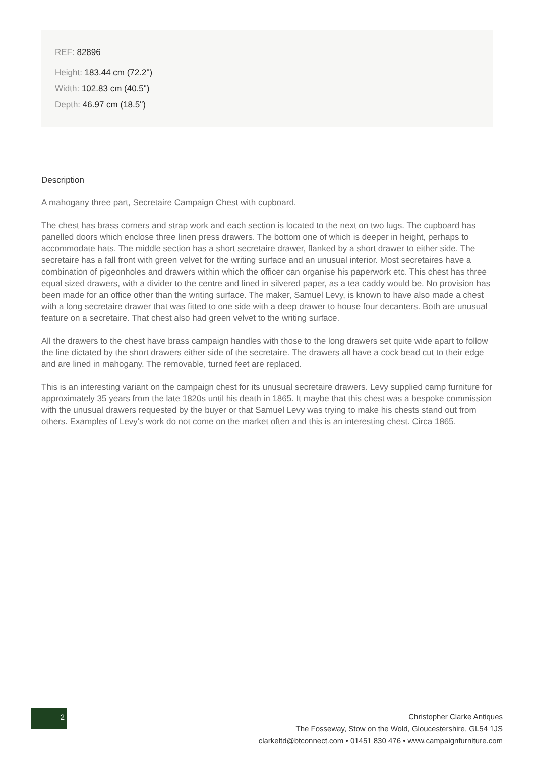REF: 82896
Height: 183.44 cm (72.2")
Width: 102.83 cm (40.5")
Depth: 46.97 cm (18.5")
Description
A mahogany three part, Secretaire Campaign Chest with cupboard.
The chest has brass corners and strap work and each section is located to the next on two lugs. The cupboard has panelled doors which enclose three linen press drawers. The bottom one of which is deeper in height, perhaps to accommodate hats. The middle section has a short secretaire drawer, flanked by a short drawer to either side. The secretaire has a fall front with green velvet for the writing surface and an unusual interior. Most secretaires have a combination of pigeonholes and drawers within which the officer can organise his paperwork etc. This chest has three equal sized drawers, with a divider to the centre and lined in silvered paper, as a tea caddy would be. No provision has been made for an office other than the writing surface. The maker, Samuel Levy, is known to have also made a chest with a long secretaire drawer that was fitted to one side with a deep drawer to house four decanters. Both are unusual feature on a secretaire. That chest also had green velvet to the writing surface.
All the drawers to the chest have brass campaign handles with those to the long drawers set quite wide apart to follow the line dictated by the short drawers either side of the secretaire. The drawers all have a cock bead cut to their edge and are lined in mahogany. The removable, turned feet are replaced.
This is an interesting variant on the campaign chest for its unusual secretaire drawers. Levy supplied camp furniture for approximately 35 years from the late 1820s until his death in 1865. It maybe that this chest was a bespoke commission with the unusual drawers requested by the buyer or that Samuel Levy was trying to make his chests stand out from others. Examples of Levy's work do not come on the market often and this is an interesting chest. Circa 1865.
2
Christopher Clarke Antiques
The Fosseway, Stow on the Wold, Gloucestershire, GL54 1JS
clarkeltd@btconnect.com • 01451 830 476 • www.campaignfurniture.com